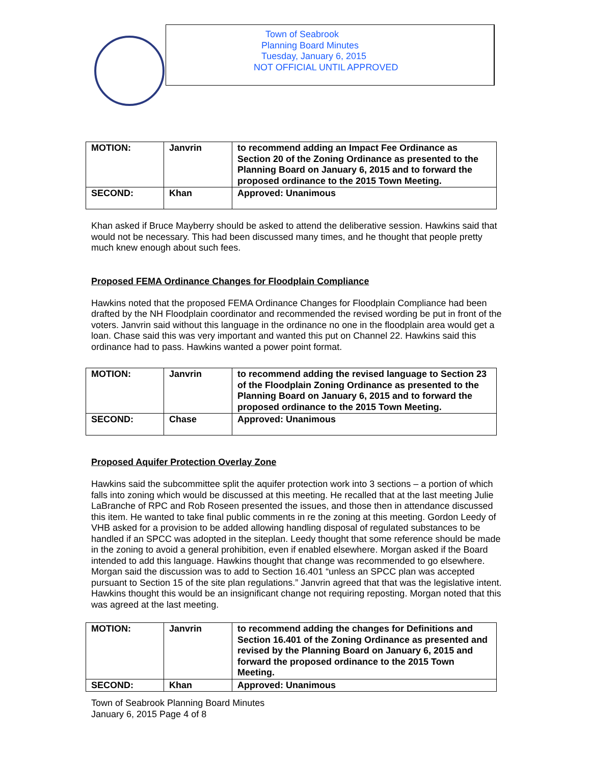Town of Seabrook
Planning Board Minutes
Tuesday, January 6, 2015
NOT OFFICIAL UNTIL APPROVED
| MOTION: | Janvrin | to recommend adding an Impact Fee Ordinance as Section 20 of the Zoning Ordinance as presented to the Planning Board on January 6, 2015 and to forward the proposed ordinance to the 2015 Town Meeting. |
| SECOND: | Khan | Approved: Unanimous |
Khan asked if Bruce Mayberry should be asked to attend the deliberative session. Hawkins said that would not be necessary. This had been discussed many times, and he thought that people pretty much knew enough about such fees.
Proposed FEMA Ordinance Changes for Floodplain Compliance
Hawkins noted that the proposed FEMA Ordinance Changes for Floodplain Compliance had been drafted by the NH Floodplain coordinator and recommended the revised wording be put in front of the voters. Janvrin said without this language in the ordinance no one in the floodplain area would get a loan. Chase said this was very important and wanted this put on Channel 22. Hawkins said this ordinance had to pass. Hawkins wanted a power point format.
| MOTION: | Janvrin | to recommend adding the revised language to Section 23 of the Floodplain Zoning Ordinance as presented to the Planning Board on January 6, 2015 and to forward the proposed ordinance to the 2015 Town Meeting. |
| SECOND: | Chase | Approved: Unanimous |
Proposed Aquifer Protection Overlay Zone
Hawkins said the subcommittee split the aquifer protection work into 3 sections – a portion of which falls into zoning which would be discussed at this meeting. He recalled that at the last meeting Julie LaBranche of RPC and Rob Roseen presented the issues, and those then in attendance discussed this item. He wanted to take final public comments in re the zoning at this meeting. Gordon Leedy of VHB asked for a provision to be added allowing handling disposal of regulated substances to be handled if an SPCC was adopted in the siteplan. Leedy thought that some reference should be made in the zoning to avoid a general prohibition, even if enabled elsewhere. Morgan asked if the Board intended to add this language. Hawkins thought that change was recommended to go elsewhere. Morgan said the discussion was to add to Section 16.401 “unless an SPCC plan was accepted pursuant to Section 15 of the site plan regulations.” Janvrin agreed that that was the legislative intent. Hawkins thought this would be an insignificant change not requiring reposting. Morgan noted that this was agreed at the last meeting.
| MOTION: | Janvrin | to recommend adding the changes for Definitions and Section 16.401 of the Zoning Ordinance as presented and revised by the Planning Board on January 6, 2015 and forward the proposed ordinance to the 2015 Town Meeting. |
| SECOND: | Khan | Approved: Unanimous |
Town of Seabrook Planning Board Minutes
January 6, 2015 Page 4 of 8